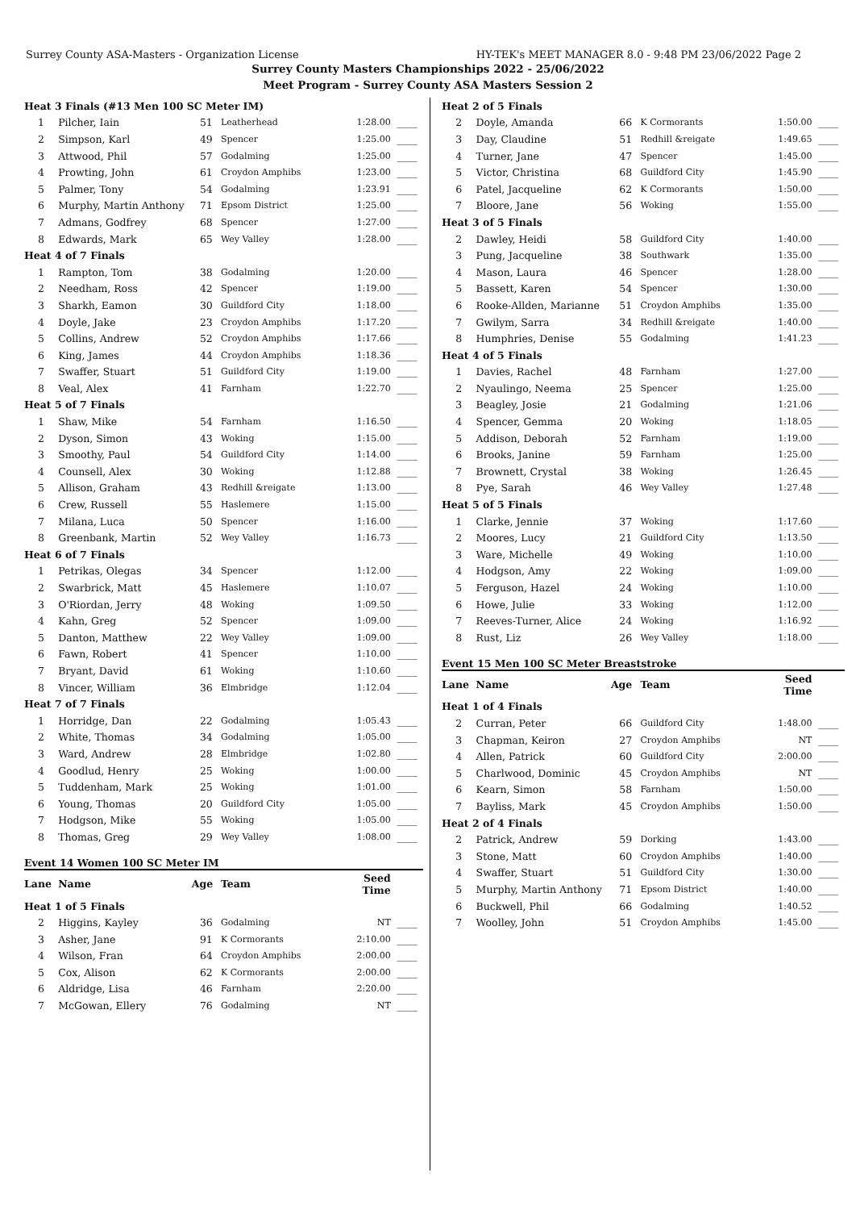Surrey County ASA-Masters - Organization License HY-TEK's MEET MANAGER 8.0 - 9:48 PM 23/06/2022 Page 2
Surrey County Masters Championships 2022 - 25/06/2022
Meet Program - Surrey County ASA Masters Session 2
| Heat 3 Finals (#13 Men 100 SC Meter IM) | | | | | |
| 1 | Pilcher, Iain | 51 | Leatherhead | 1:28.00 | ____ |
| 2 | Simpson, Karl | 49 | Spencer | 1:25.00 | ____ |
| 3 | Attwood, Phil | 57 | Godalming | 1:25.00 | ____ |
| 4 | Prowting, John | 61 | Croydon Amphibs | 1:23.00 | ____ |
| 5 | Palmer, Tony | 54 | Godalming | 1:23.91 | ____ |
| 6 | Murphy, Martin Anthony | 71 | Epsom District | 1:25.00 | ____ |
| 7 | Admans, Godfrey | 68 | Spencer | 1:27.00 | ____ |
| 8 | Edwards, Mark | 65 | Wey Valley | 1:28.00 | ____ |
| Heat 4 of 7 Finals | | | | | |
| 1 | Rampton, Tom | 38 | Godalming | 1:20.00 | ____ |
| 2 | Needham, Ross | 42 | Spencer | 1:19.00 | ____ |
| 3 | Sharkh, Eamon | 30 | Guildford City | 1:18.00 | ____ |
| 4 | Doyle, Jake | 23 | Croydon Amphibs | 1:17.20 | ____ |
| 5 | Collins, Andrew | 52 | Croydon Amphibs | 1:17.66 | ____ |
| 6 | King, James | 44 | Croydon Amphibs | 1:18.36 | ____ |
| 7 | Swaffer, Stuart | 51 | Guildford City | 1:19.00 | ____ |
| 8 | Veal, Alex | 41 | Farnham | 1:22.70 | ____ |
| Heat 5 of 7 Finals | | | | | |
| 1 | Shaw, Mike | 54 | Farnham | 1:16.50 | ____ |
| 2 | Dyson, Simon | 43 | Woking | 1:15.00 | ____ |
| 3 | Smoothy, Paul | 54 | Guildford City | 1:14.00 | ____ |
| 4 | Counsell, Alex | 30 | Woking | 1:12.88 | ____ |
| 5 | Allison, Graham | 43 | Redhill &reigate | 1:13.00 | ____ |
| 6 | Crew, Russell | 55 | Haslemere | 1:15.00 | ____ |
| 7 | Milana, Luca | 50 | Spencer | 1:16.00 | ____ |
| 8 | Greenbank, Martin | 52 | Wey Valley | 1:16.73 | ____ |
| Heat 6 of 7 Finals | | | | | |
| 1 | Petrikas, Olegas | 34 | Spencer | 1:12.00 | ____ |
| 2 | Swarbrick, Matt | 45 | Haslemere | 1:10.07 | ____ |
| 3 | O'Riordan, Jerry | 48 | Woking | 1:09.50 | ____ |
| 4 | Kahn, Greg | 52 | Spencer | 1:09.00 | ____ |
| 5 | Danton, Matthew | 22 | Wey Valley | 1:09.00 | ____ |
| 6 | Fawn, Robert | 41 | Spencer | 1:10.00 | ____ |
| 7 | Bryant, David | 61 | Woking | 1:10.60 | ____ |
| 8 | Vincer, William | 36 | Elmbridge | 1:12.04 | ____ |
| Heat 7 of 7 Finals | | | | | |
| 1 | Horridge, Dan | 22 | Godalming | 1:05.43 | ____ |
| 2 | White, Thomas | 34 | Godalming | 1:05.00 | ____ |
| 3 | Ward, Andrew | 28 | Elmbridge | 1:02.80 | ____ |
| 4 | Goodlud, Henry | 25 | Woking | 1:00.00 | ____ |
| 5 | Tuddenham, Mark | 25 | Woking | 1:01.00 | ____ |
| 6 | Young, Thomas | 20 | Guildford City | 1:05.00 | ____ |
| 7 | Hodgson, Mike | 55 | Woking | 1:05.00 | ____ |
| 8 | Thomas, Greg | 29 | Wey Valley | 1:08.00 | ____ |
Event 14 Women 100 SC Meter IM
| Lane | Name | Age | Team | Seed Time | |
| --- | --- | --- | --- | --- | --- |
| Heat 1 of 5 Finals | | | | | |
| 2 | Higgins, Kayley | 36 | Godalming | NT | ____ |
| 3 | Asher, Jane | 91 | K Cormorants | 2:10.00 | ____ |
| 4 | Wilson, Fran | 64 | Croydon Amphibs | 2:00.00 | ____ |
| 5 | Cox, Alison | 62 | K Cormorants | 2:00.00 | ____ |
| 6 | Aldridge, Lisa | 46 | Farnham | 2:20.00 | ____ |
| 7 | McGowan, Ellery | 76 | Godalming | NT | ____ |
| Heat 2 of 5 Finals | | | | | |
| 2 | Doyle, Amanda | 66 | K Cormorants | 1:50.00 | ____ |
| 3 | Day, Claudine | 51 | Redhill &reigate | 1:49.65 | ____ |
| 4 | Turner, Jane | 47 | Spencer | 1:45.00 | ____ |
| 5 | Victor, Christina | 68 | Guildford City | 1:45.90 | ____ |
| 6 | Patel, Jacqueline | 62 | K Cormorants | 1:50.00 | ____ |
| 7 | Bloore, Jane | 56 | Woking | 1:55.00 | ____ |
| Heat 3 of 5 Finals | | | | | |
| 2 | Dawley, Heidi | 58 | Guildford City | 1:40.00 | ____ |
| 3 | Pung, Jacqueline | 38 | Southwark | 1:35.00 | ____ |
| 4 | Mason, Laura | 46 | Spencer | 1:28.00 | ____ |
| 5 | Bassett, Karen | 54 | Spencer | 1:30.00 | ____ |
| 6 | Rooke-Allden, Marianne | 51 | Croydon Amphibs | 1:35.00 | ____ |
| 7 | Gwilym, Sarra | 34 | Redhill &reigate | 1:40.00 | ____ |
| 8 | Humphries, Denise | 55 | Godalming | 1:41.23 | ____ |
| Heat 4 of 5 Finals | | | | | |
| 1 | Davies, Rachel | 48 | Farnham | 1:27.00 | ____ |
| 2 | Nyaulingo, Neema | 25 | Spencer | 1:25.00 | ____ |
| 3 | Beagley, Josie | 21 | Godalming | 1:21.06 | ____ |
| 4 | Spencer, Gemma | 20 | Woking | 1:18.05 | ____ |
| 5 | Addison, Deborah | 52 | Farnham | 1:19.00 | ____ |
| 6 | Brooks, Janine | 59 | Farnham | 1:25.00 | ____ |
| 7 | Brownett, Crystal | 38 | Woking | 1:26.45 | ____ |
| 8 | Pye, Sarah | 46 | Wey Valley | 1:27.48 | ____ |
| Heat 5 of 5 Finals | | | | | |
| 1 | Clarke, Jennie | 37 | Woking | 1:17.60 | ____ |
| 2 | Moores, Lucy | 21 | Guildford City | 1:13.50 | ____ |
| 3 | Ware, Michelle | 49 | Woking | 1:10.00 | ____ |
| 4 | Hodgson, Amy | 22 | Woking | 1:09.00 | ____ |
| 5 | Ferguson, Hazel | 24 | Woking | 1:10.00 | ____ |
| 6 | Howe, Julie | 33 | Woking | 1:12.00 | ____ |
| 7 | Reeves-Turner, Alice | 24 | Woking | 1:16.92 | ____ |
| 8 | Rust, Liz | 26 | Wey Valley | 1:18.00 | ____ |
Event 15 Men 100 SC Meter Breaststroke
| Lane | Name | Age | Team | Seed Time | |
| --- | --- | --- | --- | --- | --- |
| Heat 1 of 4 Finals | | | | | |
| 2 | Curran, Peter | 66 | Guildford City | 1:48.00 | ____ |
| 3 | Chapman, Keiron | 27 | Croydon Amphibs | NT | ____ |
| 4 | Allen, Patrick | 60 | Guildford City | 2:00.00 | ____ |
| 5 | Charlwood, Dominic | 45 | Croydon Amphibs | NT | ____ |
| 6 | Kearn, Simon | 58 | Farnham | 1:50.00 | ____ |
| 7 | Bayliss, Mark | 45 | Croydon Amphibs | 1:50.00 | ____ |
| Heat 2 of 4 Finals | | | | | |
| 2 | Patrick, Andrew | 59 | Dorking | 1:43.00 | ____ |
| 3 | Stone, Matt | 60 | Croydon Amphibs | 1:40.00 | ____ |
| 4 | Swaffer, Stuart | 51 | Guildford City | 1:30.00 | ____ |
| 5 | Murphy, Martin Anthony | 71 | Epsom District | 1:40.00 | ____ |
| 6 | Buckwell, Phil | 66 | Godalming | 1:40.52 | ____ |
| 7 | Woolley, John | 51 | Croydon Amphibs | 1:45.00 | ____ |